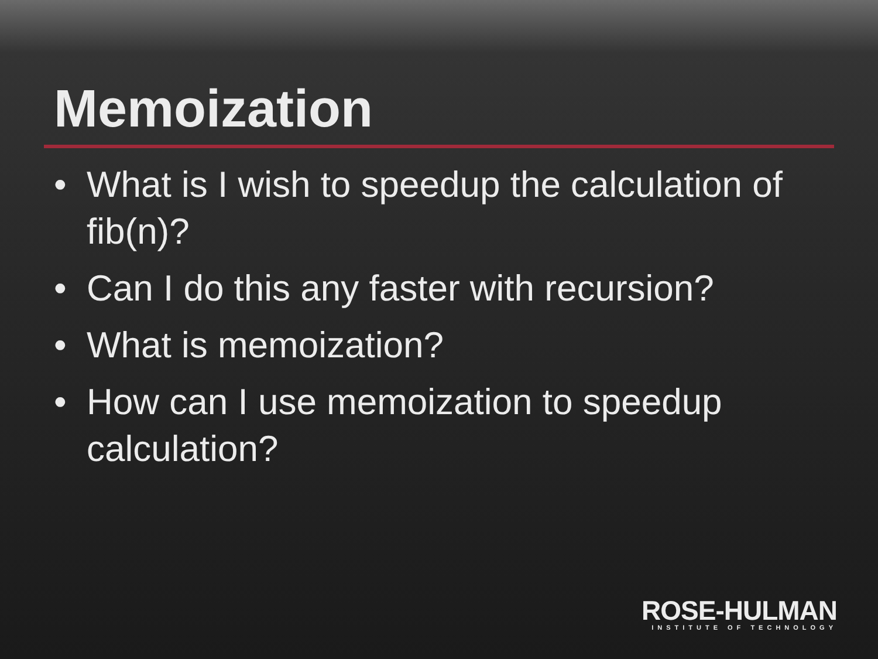Memoization
• What is I wish to speedup the calculation of fib(n)?
• Can I do this any faster with recursion?
• What is memoization?
• How can I use memoization to speedup calculation?
ROSE-HULMAN
INSTITUTE OF TECHNOLOGY